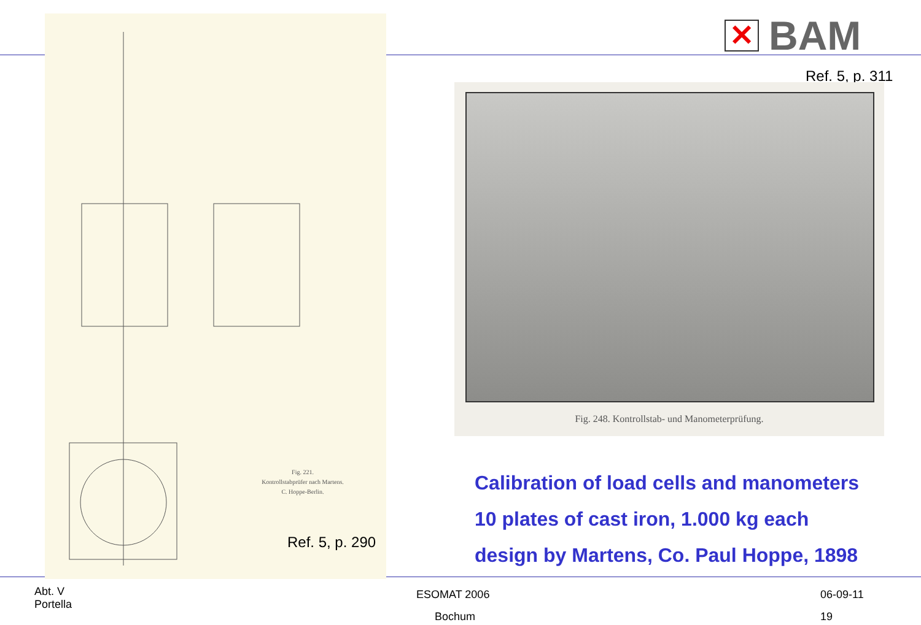Fig. 221.
Kontrollstabprüfer nach Martens.
C. Hoppe-Berlin.
Ref. 5, p. 290
✕
BAM
Ref. 5, p. 311
Fig. 248. Kontrollstab- und Manometerprüfung.
Calibration of load cells and manometers
10 plates of cast iron, 1.000 kg each
design by Martens, Co. Paul Hoppe, 1898
Abt. V
Portella
ESOMAT 2006
Bochum
06-09-11
19